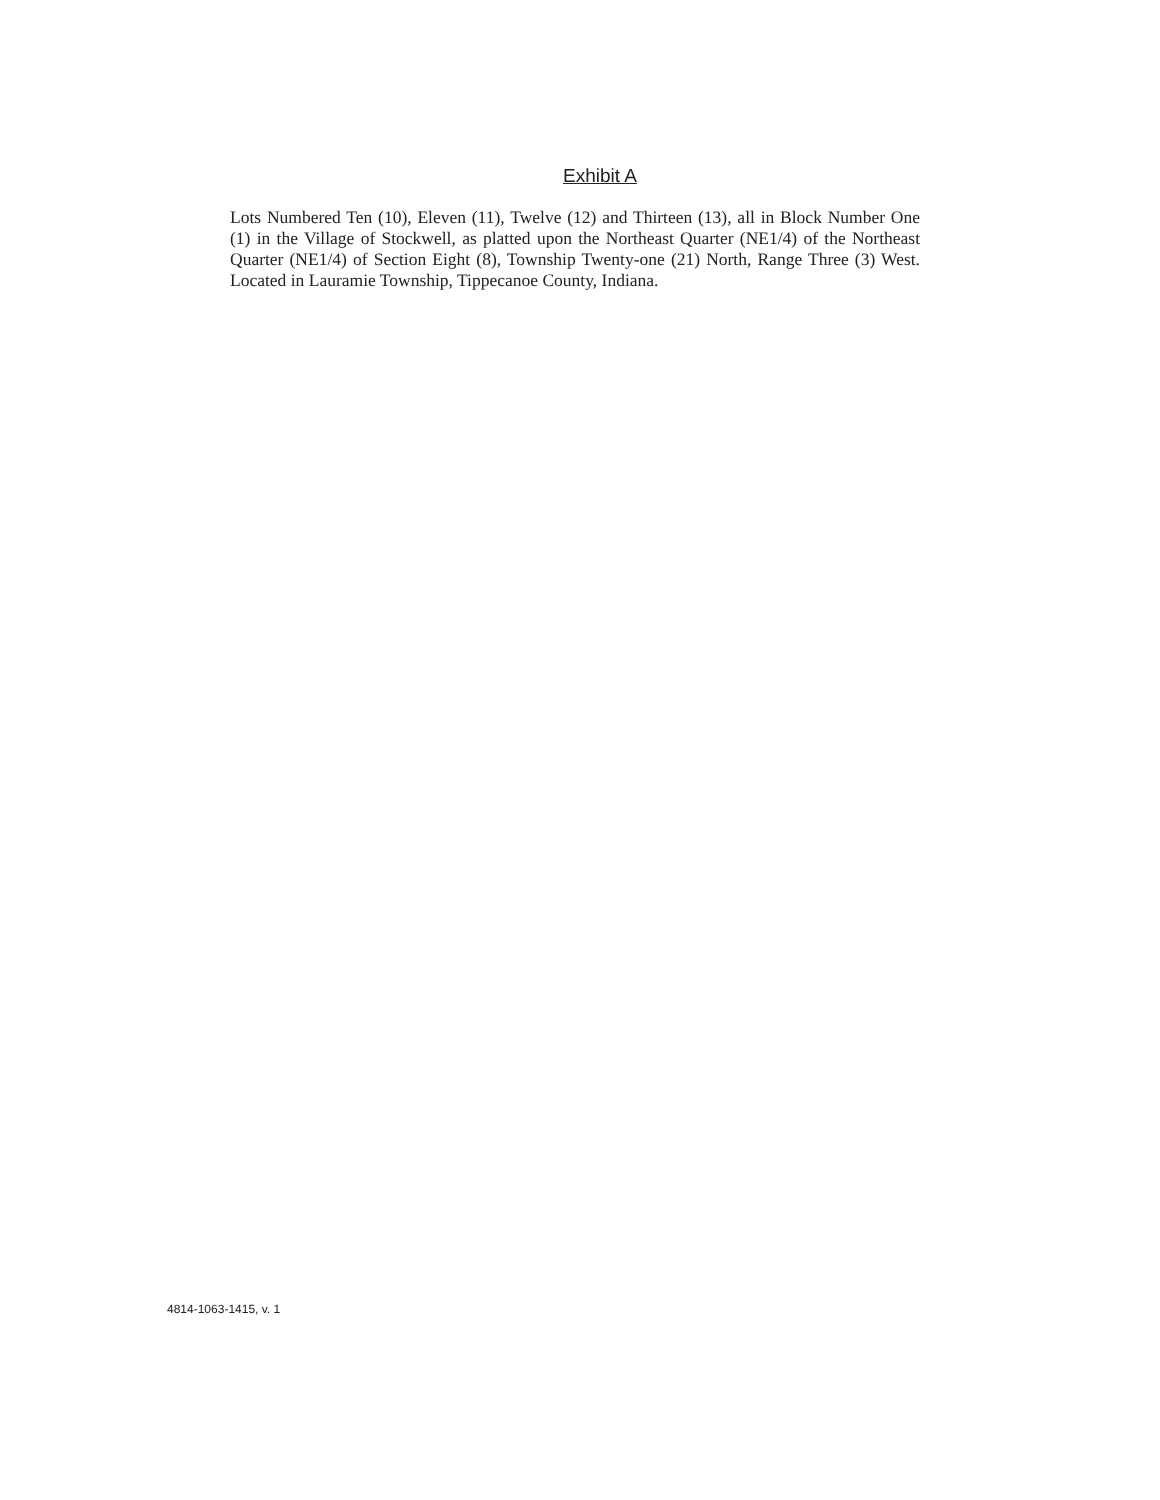Exhibit A
Lots Numbered Ten (10), Eleven (11), Twelve (12) and Thirteen (13), all in Block Number One (1) in the Village of Stockwell, as platted upon the Northeast Quarter (NE1/4) of the Northeast Quarter (NE1/4) of Section Eight (8), Township Twenty-one (21) North, Range Three (3) West. Located in Lauramie Township, Tippecanoe County, Indiana.
4814-1063-1415, v. 1